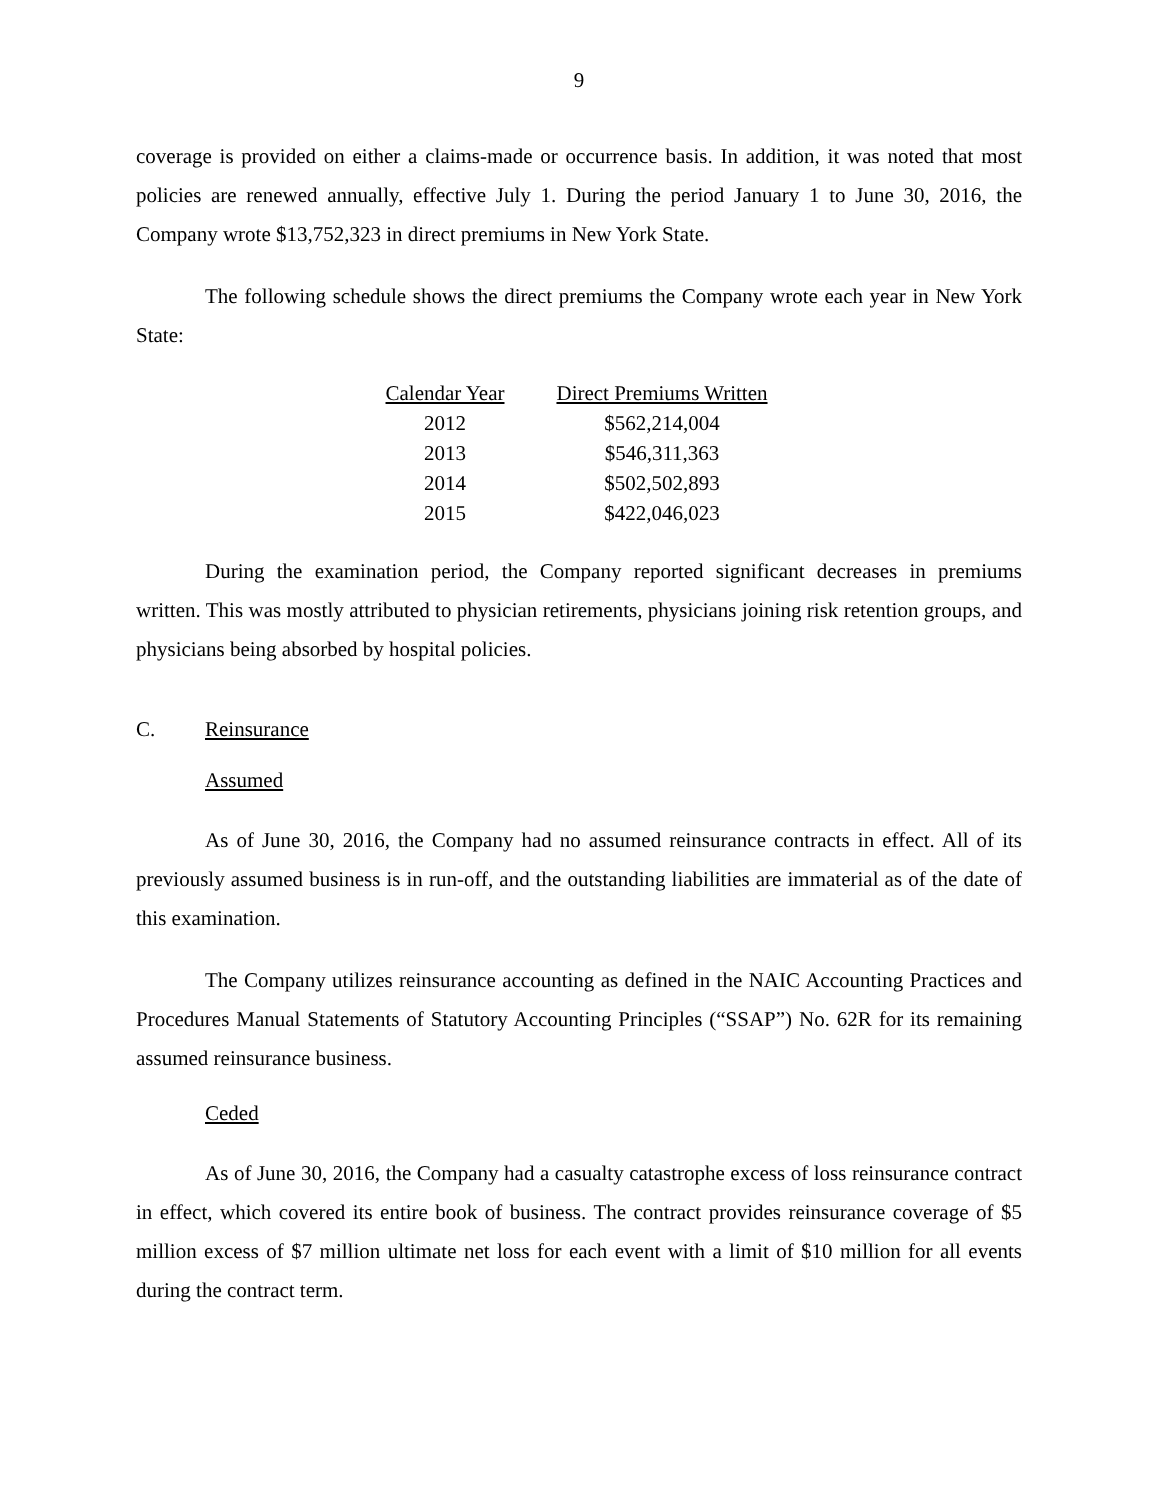9
coverage is provided on either a claims-made or occurrence basis. In addition, it was noted that most policies are renewed annually, effective July 1. During the period January 1 to June 30, 2016, the Company wrote $13,752,323 in direct premiums in New York State.
The following schedule shows the direct premiums the Company wrote each year in New York State:
| Calendar Year | Direct Premiums Written |
| --- | --- |
| 2012 | $562,214,004 |
| 2013 | $546,311,363 |
| 2014 | $502,502,893 |
| 2015 | $422,046,023 |
During the examination period, the Company reported significant decreases in premiums written. This was mostly attributed to physician retirements, physicians joining risk retention groups, and physicians being absorbed by hospital policies.
C. Reinsurance
Assumed
As of June 30, 2016, the Company had no assumed reinsurance contracts in effect. All of its previously assumed business is in run-off, and the outstanding liabilities are immaterial as of the date of this examination.
The Company utilizes reinsurance accounting as defined in the NAIC Accounting Practices and Procedures Manual Statements of Statutory Accounting Principles (“SSAP”) No. 62R for its remaining assumed reinsurance business.
Ceded
As of June 30, 2016, the Company had a casualty catastrophe excess of loss reinsurance contract in effect, which covered its entire book of business. The contract provides reinsurance coverage of $5 million excess of $7 million ultimate net loss for each event with a limit of $10 million for all events during the contract term.